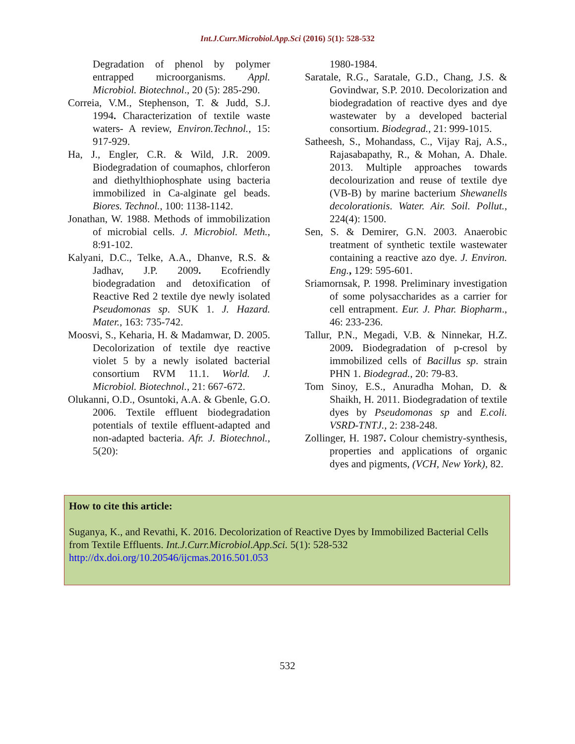Int.J.Curr.Microbiol.App.Sci (2016) 5(1): 528-532
Degradation of phenol by polymer entrapped microorganisms. Appl. Microbiol. Biotechnol., 20 (5): 285-290.
Correia, V.M., Stephenson, T. & Judd, S.J. 1994. Characterization of textile waste waters- A review, Environ.Technol., 15: 917-929.
Ha, J., Engler, C.R. & Wild, J.R. 2009. Biodegradation of coumaphos, chlorferon and diethylthiophosphate using bacteria immobilized in Ca-alginate gel beads. Biores. Technol., 100: 1138-1142.
Jonathan, W. 1988. Methods of immobilization of microbial cells. J. Microbiol. Meth., 8:91-102.
Kalyani, D.C., Telke, A.A., Dhanve, R.S. & Jadhav, J.P. 2009. Ecofriendly biodegradation and detoxification of Reactive Red 2 textile dye newly isolated Pseudomonas sp. SUK 1. J. Hazard. Mater., 163: 735-742.
Moosvi, S., Keharia, H. & Madamwar, D. 2005. Decolorization of textile dye reactive violet 5 by a newly isolated bacterial consortium RVM 11.1. World. J. Microbiol. Biotechnol., 21: 667-672.
Olukanni, O.D., Osuntoki, A.A. & Gbenle, G.O. 2006. Textile effluent biodegradation potentials of textile effluent-adapted and non-adapted bacteria. Afr. J. Biotechnol., 5(20):
1980-1984.
Saratale, R.G., Saratale, G.D., Chang, J.S. & Govindwar, S.P. 2010. Decolorization and biodegradation of reactive dyes and dye wastewater by a developed bacterial consortium. Biodegrad., 21: 999-1015.
Satheesh, S., Mohandass, C., Vijay Raj, A.S., Rajasabapathy, R., & Mohan, A. Dhale. 2013. Multiple approaches towards decolourization and reuse of textile dye (VB-B) by marine bacterium Shewanells decolorationis. Water. Air. Soil. Pollut., 224(4): 1500.
Sen, S. & Demirer, G.N. 2003. Anaerobic treatment of synthetic textile wastewater containing a reactive azo dye. J. Environ. Eng., 129: 595-601.
Sriamornsak, P. 1998. Preliminary investigation of some polysaccharides as a carrier for cell entrapment. Eur. J. Phar. Biopharm., 46: 233-236.
Tallur, P.N., Megadi, V.B. & Ninnekar, H.Z. 2009. Biodegradation of p-cresol by immobilized cells of Bacillus sp. strain PHN 1. Biodegrad., 20: 79-83.
Tom Sinoy, E.S., Anuradha Mohan, D. & Shaikh, H. 2011. Biodegradation of textile dyes by Pseudomonas sp and E.coli. VSRD-TNTJ., 2: 238-248.
Zollinger, H. 1987. Colour chemistry-synthesis, properties and applications of organic dyes and pigments, (VCH, New York), 82.
How to cite this article:
Suganya, K., and Revathi, K. 2016. Decolorization of Reactive Dyes by Immobilized Bacterial Cells from Textile Effluents. Int.J.Curr.Microbiol.App.Sci. 5(1): 528-532
http://dx.doi.org/10.20546/ijcmas.2016.501.053
532